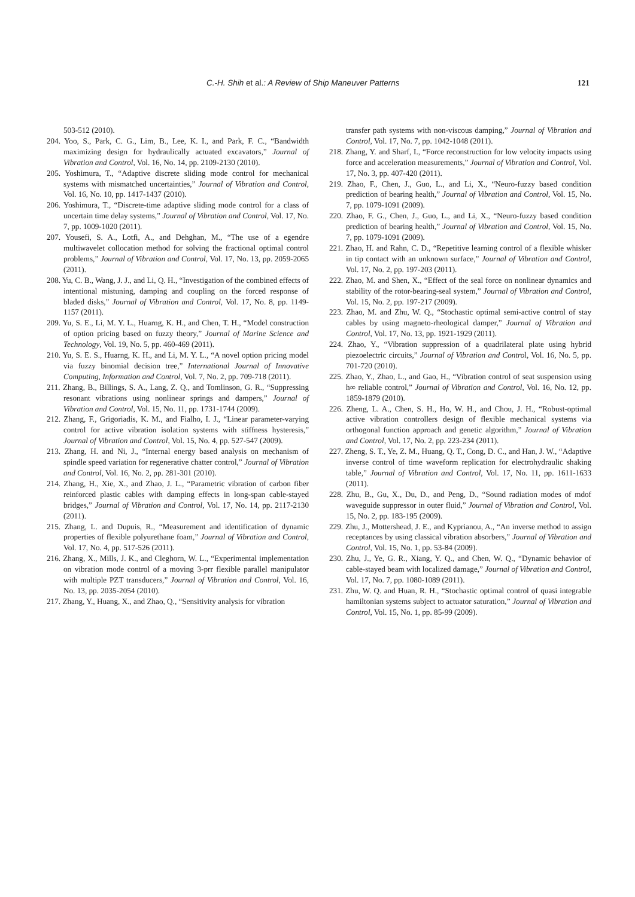C.-H. Shih et al.: A Review of Ship Maneuver Patterns 121
503-512 (2010).
204. Yoo, S., Park, C. G., Lim, B., Lee, K. I., and Park, F. C., “Bandwidth maximizing design for hydraulically actuated excavators,” Journal of Vibration and Control, Vol. 16, No. 14, pp. 2109-2130 (2010).
205. Yoshimura, T., “Adaptive discrete sliding mode control for mechanical systems with mismatched uncertainties,” Journal of Vibration and Control, Vol. 16, No. 10, pp. 1417-1437 (2010).
206. Yoshimura, T., “Discrete-time adaptive sliding mode control for a class of uncertain time delay systems,” Journal of Vibration and Control, Vol. 17, No. 7, pp. 1009-1020 (2011).
207. Yousefi, S. A., Lotfi, A., and Dehghan, M., “The use of a egendre multiwavelet collocation method for solving the fractional optimal control problems,” Journal of Vibration and Control, Vol. 17, No. 13, pp. 2059-2065 (2011).
208. Yu, C. B., Wang, J. J., and Li, Q. H., “Investigation of the combined effects of intentional mistuning, damping and coupling on the forced response of bladed disks,” Journal of Vibration and Control, Vol. 17, No. 8, pp. 1149-1157 (2011).
209. Yu, S. E., Li, M. Y. L., Huarng, K. H., and Chen, T. H., “Model construction of option pricing based on fuzzy theory,” Journal of Marine Science and Technology, Vol. 19, No. 5, pp. 460-469 (2011).
210. Yu, S. E. S., Huarng, K. H., and Li, M. Y. L., “A novel option pricing model via fuzzy binomial decision tree,” International Journal of Innovative Computing, Information and Control, Vol. 7, No. 2, pp. 709-718 (2011).
211. Zhang, B., Billings, S. A., Lang, Z. Q., and Tomlinson, G. R., “Suppressing resonant vibrations using nonlinear springs and dampers,” Journal of Vibration and Control, Vol. 15, No. 11, pp. 1731-1744 (2009).
212. Zhang, F., Grigoriadis, K. M., and Fialho, I. J., “Linear parameter-varying control for active vibration isolation systems with stiffness hysteresis,” Journal of Vibration and Control, Vol. 15, No. 4, pp. 527-547 (2009).
213. Zhang, H. and Ni, J., “Internal energy based analysis on mechanism of spindle speed variation for regenerative chatter control,” Journal of Vibration and Control, Vol. 16, No. 2, pp. 281-301 (2010).
214. Zhang, H., Xie, X., and Zhao, J. L., “Parametric vibration of carbon fiber reinforced plastic cables with damping effects in long-span cable-stayed bridges,” Journal of Vibration and Control, Vol. 17, No. 14, pp. 2117-2130 (2011).
215. Zhang, L. and Dupuis, R., “Measurement and identification of dynamic properties of flexible polyurethane foam,” Journal of Vibration and Control, Vol. 17, No. 4, pp. 517-526 (2011).
216. Zhang, X., Mills, J. K., and Cleghorn, W. L., “Experimental implementation on vibration mode control of a moving 3-prr flexible parallel manipulator with multiple PZT transducers,” Journal of Vibration and Control, Vol. 16, No. 13, pp. 2035-2054 (2010).
217. Zhang, Y., Huang, X., and Zhao, Q., “Sensitivity analysis for vibration
transfer path systems with non-viscous damping,” Journal of Vibration and Control, Vol. 17, No. 7, pp. 1042-1048 (2011).
218. Zhang, Y. and Sharf, I., “Force reconstruction for low velocity impacts using force and acceleration measurements,” Journal of Vibration and Control, Vol. 17, No. 3, pp. 407-420 (2011).
219. Zhao, F., Chen, J., Guo, L., and Li, X., “Neuro-fuzzy based condition prediction of bearing health,” Journal of Vibration and Control, Vol. 15, No. 7, pp. 1079-1091 (2009).
220. Zhao, F. G., Chen, J., Guo, L., and Li, X., “Neuro-fuzzy based condition prediction of bearing health,” Journal of Vibration and Control, Vol. 15, No. 7, pp. 1079-1091 (2009).
221. Zhao, H. and Rahn, C. D., “Repetitive learning control of a flexible whisker in tip contact with an unknown surface,” Journal of Vibration and Control, Vol. 17, No. 2, pp. 197-203 (2011).
222. Zhao, M. and Shen, X., “Effect of the seal force on nonlinear dynamics and stability of the rotor-bearing-seal system,” Journal of Vibration and Control, Vol. 15, No. 2, pp. 197-217 (2009).
223. Zhao, M. and Zhu, W. Q., “Stochastic optimal semi-active control of stay cables by using magneto-rheological damper,” Journal of Vibration and Control, Vol. 17, No. 13, pp. 1921-1929 (2011).
224. Zhao, Y., “Vibration suppression of a quadrilateral plate using hybrid piezoelectric circuits,” Journal of Vibration and Control, Vol. 16, No. 5, pp. 701-720 (2010).
225. Zhao, Y., Zhao, L., and Gao, H., “Vibration control of seat suspension using h∞ reliable control,” Journal of Vibration and Control, Vol. 16, No. 12, pp. 1859-1879 (2010).
226. Zheng, L. A., Chen, S. H., Ho, W. H., and Chou, J. H., “Robust-optimal active vibration controllers design of flexible mechanical systems via orthogonal function approach and genetic algorithm,” Journal of Vibration and Control, Vol. 17, No. 2, pp. 223-234 (2011).
227. Zheng, S. T., Ye, Z. M., Huang, Q. T., Cong, D. C., and Han, J. W., “Adaptive inverse control of time waveform replication for electrohydraulic shaking table,” Journal of Vibration and Control, Vol. 17, No. 11, pp. 1611-1633 (2011).
228. Zhu, B., Gu, X., Du, D., and Peng, D., “Sound radiation modes of mdof waveguide suppressor in outer fluid,” Journal of Vibration and Control, Vol. 15, No. 2, pp. 183-195 (2009).
229. Zhu, J., Mottershead, J. E., and Kyprianou, A., “An inverse method to assign receptances by using classical vibration absorbers,” Journal of Vibration and Control, Vol. 15, No. 1, pp. 53-84 (2009).
230. Zhu, J., Ye, G. R., Xiang, Y. Q., and Chen, W. Q., “Dynamic behavior of cable-stayed beam with localized damage,” Journal of Vibration and Control, Vol. 17, No. 7, pp. 1080-1089 (2011).
231. Zhu, W. Q. and Huan, R. H., “Stochastic optimal control of quasi integrable hamiltonian systems subject to actuator saturation,” Journal of Vibration and Control, Vol. 15, No. 1, pp. 85-99 (2009).